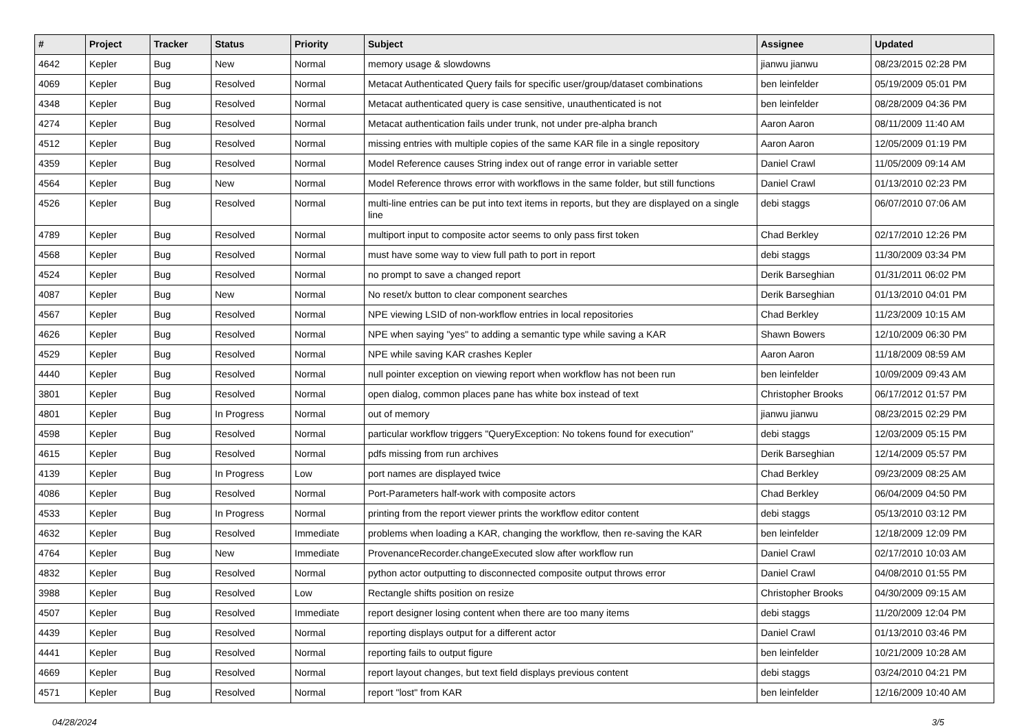| # | Project | Tracker | Status | Priority | Subject | Assignee | Updated |
| --- | --- | --- | --- | --- | --- | --- | --- |
| 4642 | Kepler | Bug | New | Normal | memory usage & slowdowns | jianwu jianwu | 08/23/2015 02:28 PM |
| 4069 | Kepler | Bug | Resolved | Normal | Metacat Authenticated Query fails for specific user/group/dataset combinations | ben leinfelder | 05/19/2009 05:01 PM |
| 4348 | Kepler | Bug | Resolved | Normal | Metacat authenticated query is case sensitive, unauthenticated is not | ben leinfelder | 08/28/2009 04:36 PM |
| 4274 | Kepler | Bug | Resolved | Normal | Metacat authentication fails under trunk, not under pre-alpha branch | Aaron Aaron | 08/11/2009 11:40 AM |
| 4512 | Kepler | Bug | Resolved | Normal | missing entries with multiple copies of the same KAR file in a single repository | Aaron Aaron | 12/05/2009 01:19 PM |
| 4359 | Kepler | Bug | Resolved | Normal | Model Reference causes String index out of range error in variable setter | Daniel Crawl | 11/05/2009 09:14 AM |
| 4564 | Kepler | Bug | New | Normal | Model Reference throws error with workflows in the same folder, but still functions | Daniel Crawl | 01/13/2010 02:23 PM |
| 4526 | Kepler | Bug | Resolved | Normal | multi-line entries can be put into text items in reports, but they are displayed on a single line | debi staggs | 06/07/2010 07:06 AM |
| 4789 | Kepler | Bug | Resolved | Normal | multiport input to composite actor seems to only pass first token | Chad Berkley | 02/17/2010 12:26 PM |
| 4568 | Kepler | Bug | Resolved | Normal | must have some way to view full path to port in report | debi staggs | 11/30/2009 03:34 PM |
| 4524 | Kepler | Bug | Resolved | Normal | no prompt to save a changed report | Derik Barseghian | 01/31/2011 06:02 PM |
| 4087 | Kepler | Bug | New | Normal | No reset/x button to clear component searches | Derik Barseghian | 01/13/2010 04:01 PM |
| 4567 | Kepler | Bug | Resolved | Normal | NPE viewing LSID of non-workflow entries in local repositories | Chad Berkley | 11/23/2009 10:15 AM |
| 4626 | Kepler | Bug | Resolved | Normal | NPE when saying "yes" to adding a semantic type while saving a KAR | Shawn Bowers | 12/10/2009 06:30 PM |
| 4529 | Kepler | Bug | Resolved | Normal | NPE while saving KAR crashes Kepler | Aaron Aaron | 11/18/2009 08:59 AM |
| 4440 | Kepler | Bug | Resolved | Normal | null pointer exception on viewing report when workflow has not been run | ben leinfelder | 10/09/2009 09:43 AM |
| 3801 | Kepler | Bug | Resolved | Normal | open dialog, common places pane has white box instead of text | Christopher Brooks | 06/17/2012 01:57 PM |
| 4801 | Kepler | Bug | In Progress | Normal | out of memory | jianwu jianwu | 08/23/2015 02:29 PM |
| 4598 | Kepler | Bug | Resolved | Normal | particular workflow triggers "QueryException: No tokens found for execution" | debi staggs | 12/03/2009 05:15 PM |
| 4615 | Kepler | Bug | Resolved | Normal | pdfs missing from run archives | Derik Barseghian | 12/14/2009 05:57 PM |
| 4139 | Kepler | Bug | In Progress | Low | port names are displayed twice | Chad Berkley | 09/23/2009 08:25 AM |
| 4086 | Kepler | Bug | Resolved | Normal | Port-Parameters half-work with composite actors | Chad Berkley | 06/04/2009 04:50 PM |
| 4533 | Kepler | Bug | In Progress | Normal | printing from the report viewer prints the workflow editor content | debi staggs | 05/13/2010 03:12 PM |
| 4632 | Kepler | Bug | Resolved | Immediate | problems when loading a KAR, changing the workflow, then re-saving the KAR | ben leinfelder | 12/18/2009 12:09 PM |
| 4764 | Kepler | Bug | New | Immediate | ProvenanceRecorder.changeExecuted slow after workflow run | Daniel Crawl | 02/17/2010 10:03 AM |
| 4832 | Kepler | Bug | Resolved | Normal | python actor outputting to disconnected composite output throws error | Daniel Crawl | 04/08/2010 01:55 PM |
| 3988 | Kepler | Bug | Resolved | Low | Rectangle shifts position on resize | Christopher Brooks | 04/30/2009 09:15 AM |
| 4507 | Kepler | Bug | Resolved | Immediate | report designer losing content when there are too many items | debi staggs | 11/20/2009 12:04 PM |
| 4439 | Kepler | Bug | Resolved | Normal | reporting displays output for a different actor | Daniel Crawl | 01/13/2010 03:46 PM |
| 4441 | Kepler | Bug | Resolved | Normal | reporting fails to output figure | ben leinfelder | 10/21/2009 10:28 AM |
| 4669 | Kepler | Bug | Resolved | Normal | report layout changes, but text field displays previous content | debi staggs | 03/24/2010 04:21 PM |
| 4571 | Kepler | Bug | Resolved | Normal | report "lost" from KAR | ben leinfelder | 12/16/2009 10:40 AM |
04/28/2024 3/5